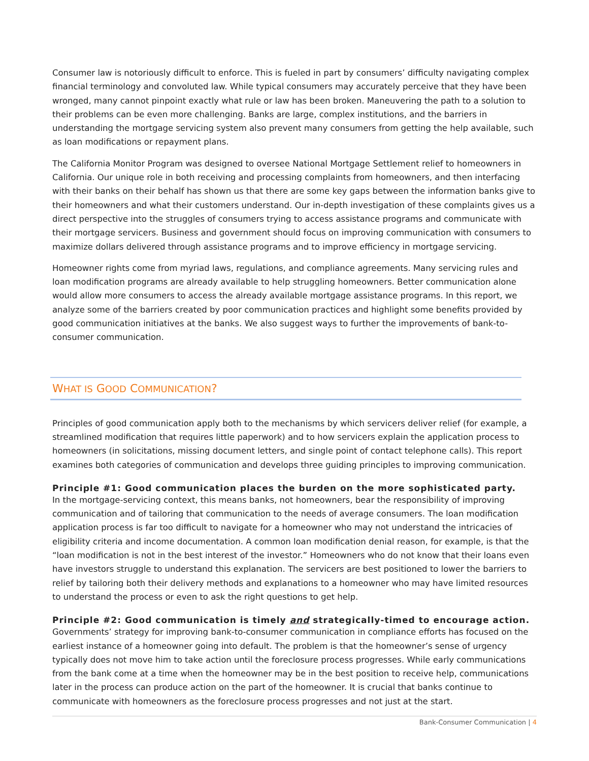Consumer law is notoriously difficult to enforce. This is fueled in part by consumers’ difficulty navigating complex financial terminology and convoluted law. While typical consumers may accurately perceive that they have been wronged, many cannot pinpoint exactly what rule or law has been broken. Maneuvering the path to a solution to their problems can be even more challenging. Banks are large, complex institutions, and the barriers in understanding the mortgage servicing system also prevent many consumers from getting the help available, such as loan modifications or repayment plans.
The California Monitor Program was designed to oversee National Mortgage Settlement relief to homeowners in California. Our unique role in both receiving and processing complaints from homeowners, and then interfacing with their banks on their behalf has shown us that there are some key gaps between the information banks give to their homeowners and what their customers understand. Our in-depth investigation of these complaints gives us a direct perspective into the struggles of consumers trying to access assistance programs and communicate with their mortgage servicers. Business and government should focus on improving communication with consumers to maximize dollars delivered through assistance programs and to improve efficiency in mortgage servicing.
Homeowner rights come from myriad laws, regulations, and compliance agreements. Many servicing rules and loan modification programs are already available to help struggling homeowners. Better communication alone would allow more consumers to access the already available mortgage assistance programs. In this report, we analyze some of the barriers created by poor communication practices and highlight some benefits provided by good communication initiatives at the banks. We also suggest ways to further the improvements of bank-to-consumer communication.
WHAT IS GOOD COMMUNICATION?
Principles of good communication apply both to the mechanisms by which servicers deliver relief (for example, a streamlined modification that requires little paperwork) and to how servicers explain the application process to homeowners (in solicitations, missing document letters, and single point of contact telephone calls). This report examines both categories of communication and develops three guiding principles to improving communication.
Principle #1: Good communication places the burden on the more sophisticated party.
In the mortgage-servicing context, this means banks, not homeowners, bear the responsibility of improving communication and of tailoring that communication to the needs of average consumers. The loan modification application process is far too difficult to navigate for a homeowner who may not understand the intricacies of eligibility criteria and income documentation. A common loan modification denial reason, for example, is that the “loan modification is not in the best interest of the investor.” Homeowners who do not know that their loans even have investors struggle to understand this explanation. The servicers are best positioned to lower the barriers to relief by tailoring both their delivery methods and explanations to a homeowner who may have limited resources to understand the process or even to ask the right questions to get help.
Principle #2: Good communication is timely and strategically-timed to encourage action.
Governments’ strategy for improving bank-to-consumer communication in compliance efforts has focused on the earliest instance of a homeowner going into default. The problem is that the homeowner’s sense of urgency typically does not move him to take action until the foreclosure process progresses. While early communications from the bank come at a time when the homeowner may be in the best position to receive help, communications later in the process can produce action on the part of the homeowner. It is crucial that banks continue to communicate with homeowners as the foreclosure process progresses and not just at the start.
Bank-Consumer Communication | 4